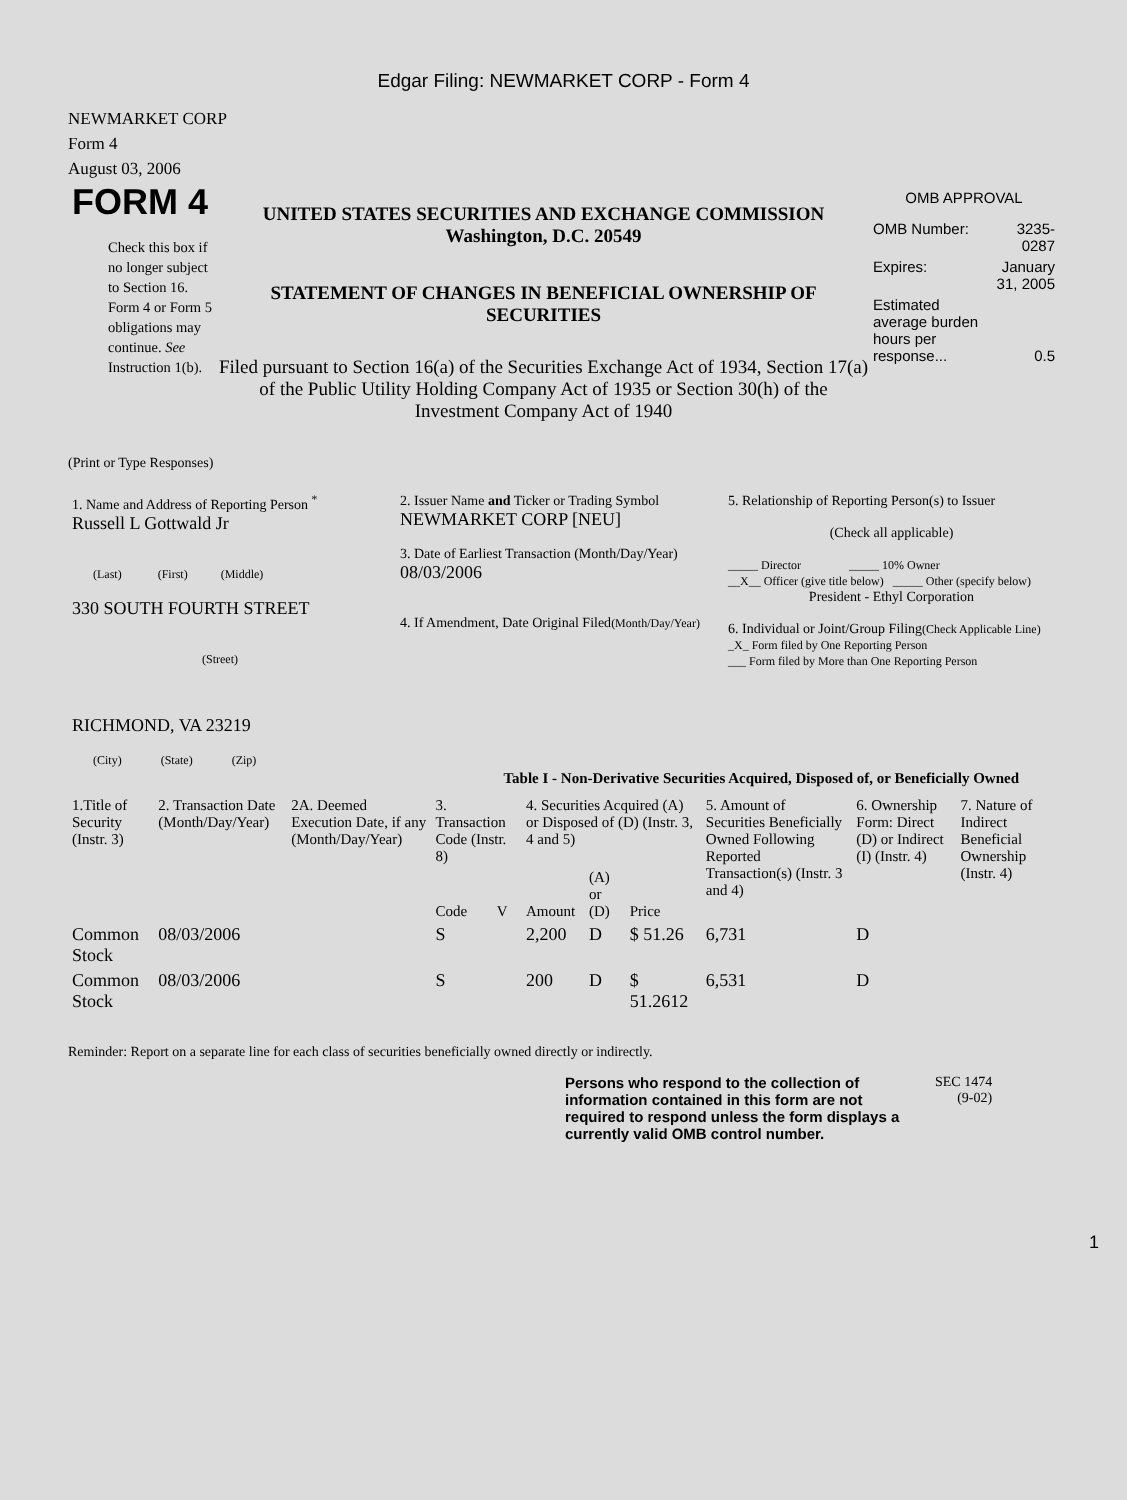Edgar Filing: NEWMARKET CORP - Form 4
NEWMARKET CORP
Form 4
August 03, 2006
FORM 4
Check this box if no longer subject to Section 16. Form 4 or Form 5 obligations may continue. See Instruction 1(b).
UNITED STATES SECURITIES AND EXCHANGE COMMISSION
Washington, D.C. 20549
STATEMENT OF CHANGES IN BENEFICIAL OWNERSHIP OF SECURITIES
Filed pursuant to Section 16(a) of the Securities Exchange Act of 1934, Section 17(a) of the Public Utility Holding Company Act of 1935 or Section 30(h) of the Investment Company Act of 1940
OMB APPROVAL
| OMB Number: | 3235-0287 |
| Expires: | January 31, 2005 |
| Estimated average burden hours per response... | 0.5 |
(Print or Type Responses)
| 1. Name and Address of Reporting Person <sup>*</sup> Russell L Gottwald Jr (Last) (First) (Middle) 330 SOUTH FOURTH STREET (Street) RICHMOND, VA 23219 (City) (State) (Zip) | 2. Issuer Name and Ticker or Trading Symbol NEWMARKET CORP [NEU] 3. Date of Earliest Transaction (Month/Day/Year) 08/03/2006 4. If Amendment, Date Original Filed (Month/Day/Year) | 5. Relationship of Reporting Person(s) to Issuer (Check all applicable) _____ Director _____ 10% Owner __X__ Officer (give title below) _____ Other (specify below) President - Ethyl Corporation 6. Individual or Joint/Group Filing (Check Applicable Line) _X_ Form filed by One Reporting Person ___ Form filed by More than One Reporting Person |
Table I - Non-Derivative Securities Acquired, Disposed of, or Beneficially Owned
| 1.Title of Security (Instr. 3) | 2. Transaction Date (Month/Day/Year) | 2A. Deemed Execution Date, if any (Month/Day/Year) | 3. Transaction Code (Instr. 8) | | 4. Securities Acquired (A) or Disposed of (D) (Instr. 3, 4 and 5) | | | 5. Amount of Securities Beneficially Owned Following Reported Transaction(s) (Instr. 3 and 4) | 6. Ownership Form: Direct (D) or Indirect (I) (Instr. 4) | 7. Nature of Indirect Beneficial Ownership (Instr. 4) |
| --- | --- | --- | --- | --- | --- | --- | --- | --- | --- | --- |
| | | | Code | V | Amount | (A) or (D) | Price | | | |
| Common Stock | 08/03/2006 | | S | | 2,200 | D | $ 51.26 | 6,731 | D | |
| Common Stock | 08/03/2006 | | S | | 200 | D | $ 51.2612 | 6,531 | D | |
Reminder: Report on a separate line for each class of securities beneficially owned directly or indirectly.
Persons who respond to the collection of information contained in this form are not required to respond unless the form displays a currently valid OMB control number.
SEC 1474
(9-02)
1